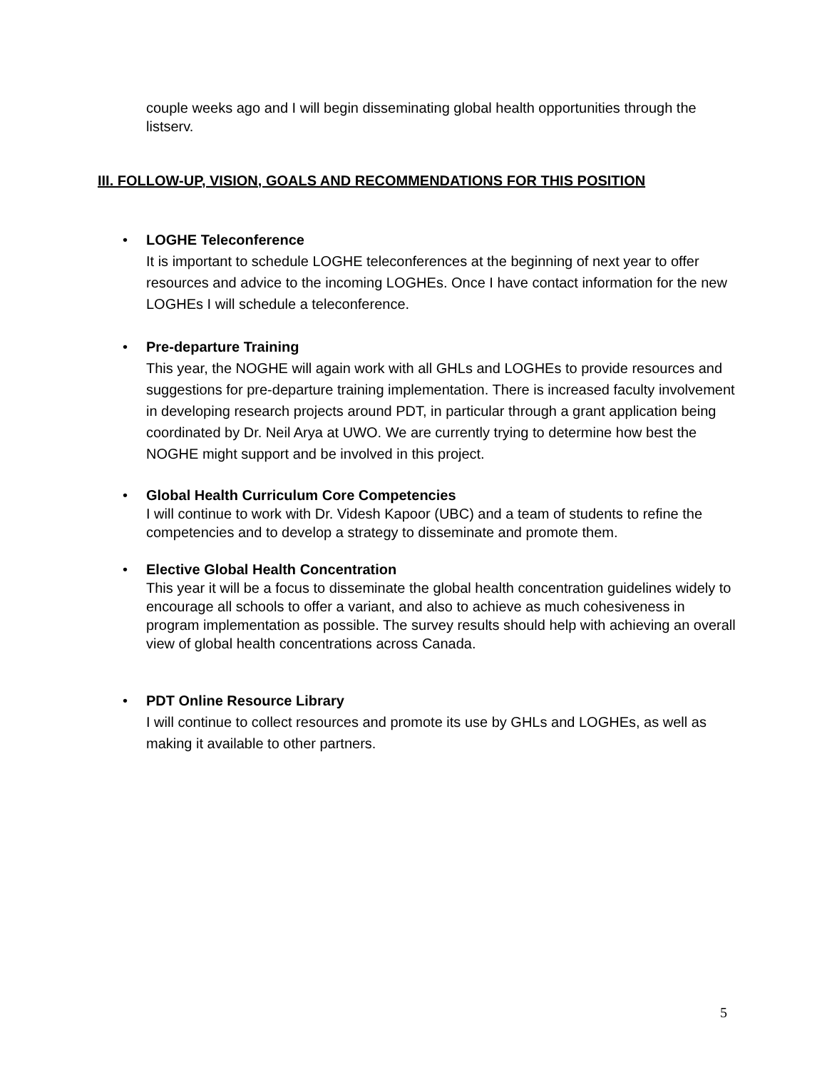couple weeks ago and I will begin disseminating global health opportunities through the listserv.
III. FOLLOW-UP, VISION, GOALS AND RECOMMENDATIONS FOR THIS POSITION
• LOGHE Teleconference
It is important to schedule LOGHE teleconferences at the beginning of next year to offer resources and advice to the incoming LOGHEs. Once I have contact information for the new LOGHEs I will schedule a teleconference.
• Pre-departure Training
This year, the NOGHE will again work with all GHLs and LOGHEs to provide resources and suggestions for pre-departure training implementation. There is increased faculty involvement in developing research projects around PDT, in particular through a grant application being coordinated by Dr. Neil Arya at UWO. We are currently trying to determine how best the NOGHE might support and be involved in this project.
• Global Health Curriculum Core Competencies
I will continue to work with Dr. Videsh Kapoor (UBC) and a team of students to refine the competencies and to develop a strategy to disseminate and promote them.
• Elective Global Health Concentration
This year it will be a focus to disseminate the global health concentration guidelines widely to encourage all schools to offer a variant, and also to achieve as much cohesiveness in program implementation as possible. The survey results should help with achieving an overall view of global health concentrations across Canada.
• PDT Online Resource Library
I will continue to collect resources and promote its use by GHLs and LOGHEs, as well as making it available to other partners.
5